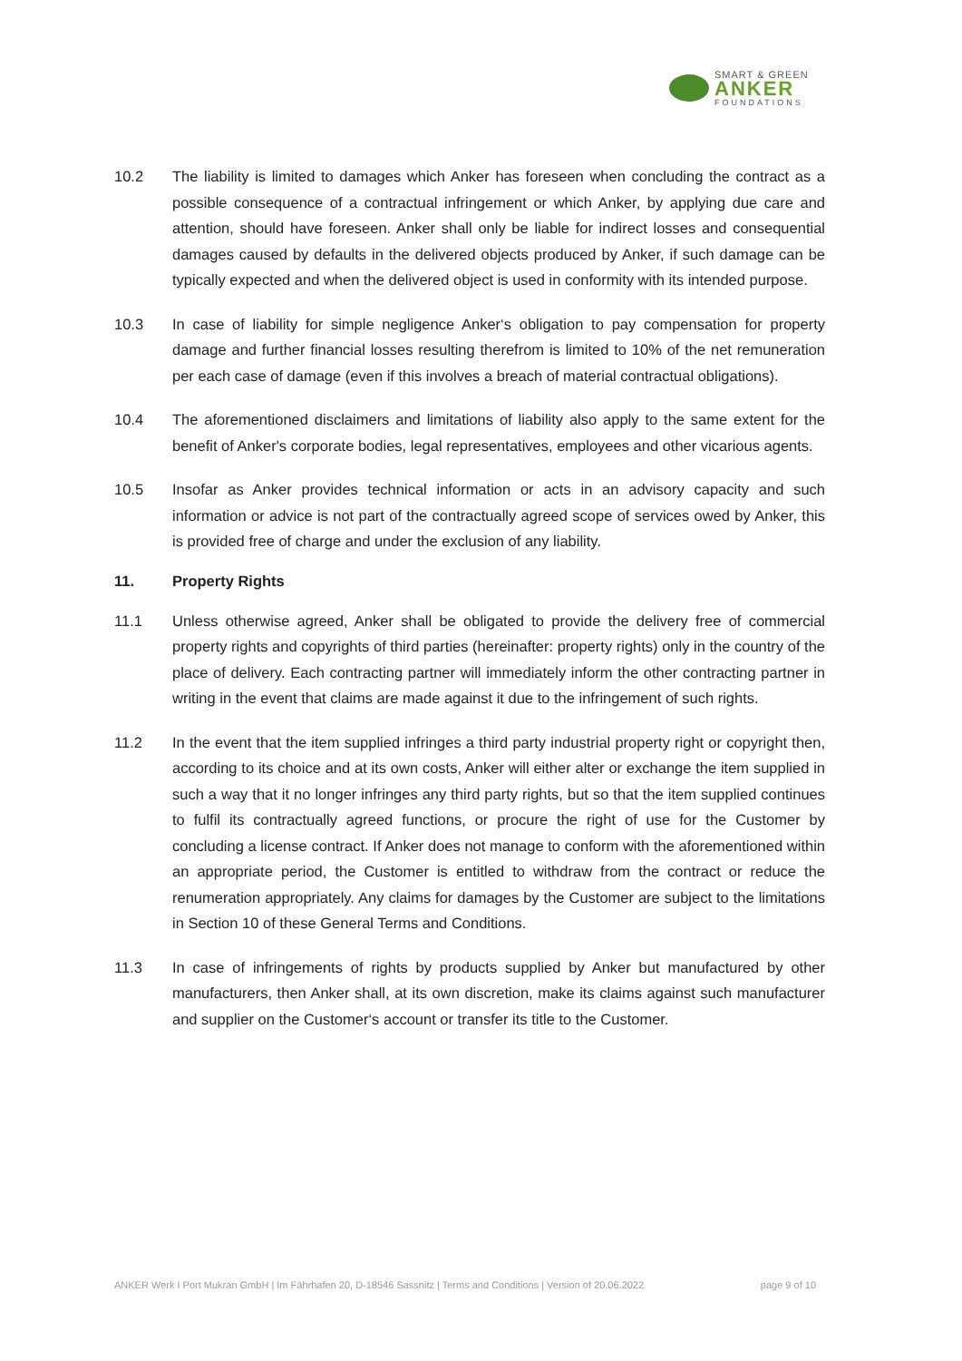SMART & GREEN
ANKER
FOUNDATIONS
10.2 The liability is limited to damages which Anker has foreseen when concluding the contract as a possible consequence of a contractual infringement or which Anker, by applying due care and attention, should have foreseen. Anker shall only be liable for indirect losses and consequential damages caused by defaults in the delivered objects produced by Anker, if such damage can be typically expected and when the delivered object is used in conformity with its intended purpose.
10.3 In case of liability for simple negligence Anker‘s obligation to pay compensation for property damage and further financial losses resulting therefrom is limited to 10% of the net remuneration per each case of damage (even if this involves a breach of material contractual obligations).
10.4 The aforementioned disclaimers and limitations of liability also apply to the same extent for the benefit of Anker's corporate bodies, legal representatives, employees and other vicarious agents.
10.5 Insofar as Anker provides technical information or acts in an advisory capacity and such information or advice is not part of the contractually agreed scope of services owed by Anker, this is provided free of charge and under the exclusion of any liability.
11. Property Rights
11.1 Unless otherwise agreed, Anker shall be obligated to provide the delivery free of commercial property rights and copyrights of third parties (hereinafter: property rights) only in the country of the place of delivery. Each contracting partner will immediately inform the other contracting partner in writing in the event that claims are made against it due to the infringement of such rights.
11.2 In the event that the item supplied infringes a third party industrial property right or copyright then, according to its choice and at its own costs, Anker will either alter or exchange the item supplied in such a way that it no longer infringes any third party rights, but so that the item supplied continues to fulfil its contractually agreed functions, or procure the right of use for the Customer by concluding a license contract. If Anker does not manage to conform with the aforementioned within an appropriate period, the Customer is entitled to withdraw from the contract or reduce the renumeration appropriately. Any claims for damages by the Customer are subject to the limitations in Section 10 of these General Terms and Conditions.
11.3 In case of infringements of rights by products supplied by Anker but manufactured by other manufacturers, then Anker shall, at its own discretion, make its claims against such manufacturer and supplier on the Customer‘s account or transfer its title to the Customer.
ANKER Werk I Port Mukran GmbH | Im Fährhafen 20, D-18546 Sassnitz | Terms and Conditions | Version of 20.06.2022 page 9 of 10